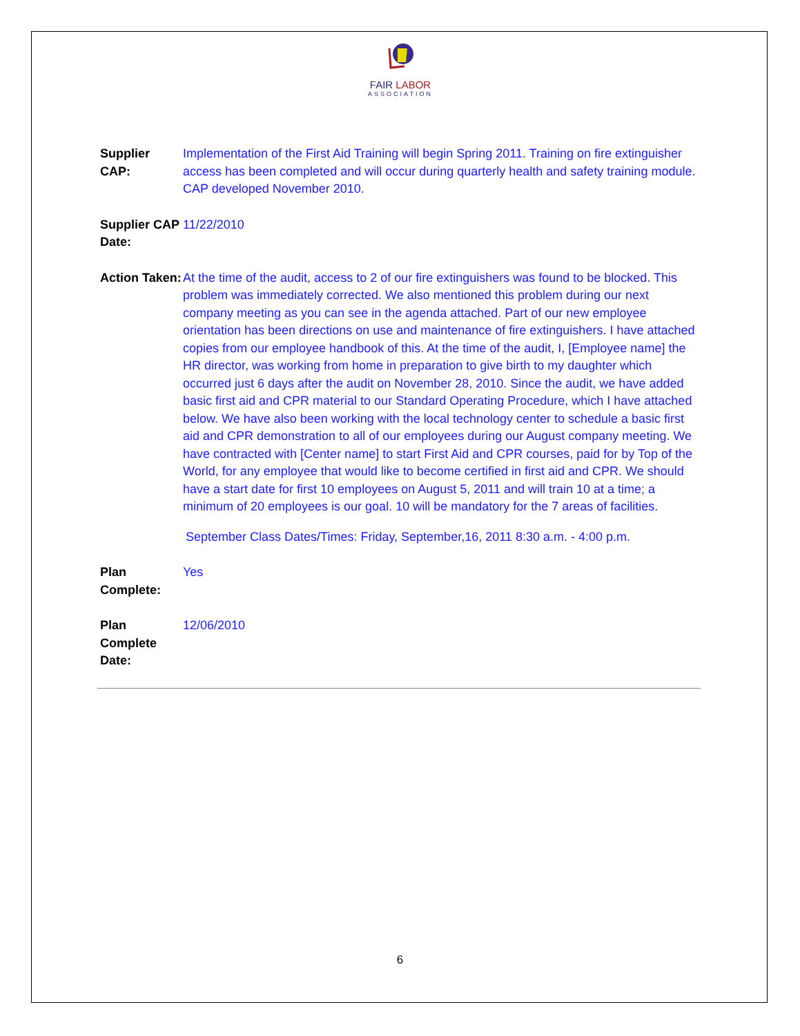FAIR LABOR
ASSOCIATION
Supplier CAP:
Implementation of the First Aid Training will begin Spring 2011. Training on fire extinguisher access has been completed and will occur during quarterly health and safety training module. CAP developed November 2010.
Supplier CAP Date:
11/22/2010
Action Taken:
At the time of the audit, access to 2 of our fire extinguishers was found to be blocked. This problem was immediately corrected. We also mentioned this problem during our next company meeting as you can see in the agenda attached. Part of our new employee orientation has been directions on use and maintenance of fire extinguishers. I have attached copies from our employee handbook of this. At the time of the audit, I, [Employee name] the HR director, was working from home in preparation to give birth to my daughter which occurred just 6 days after the audit on November 28, 2010. Since the audit, we have added basic first aid and CPR material to our Standard Operating Procedure, which I have attached below. We have also been working with the local technology center to schedule a basic first aid and CPR demonstration to all of our employees during our August company meeting. We have contracted with [Center name] to start First Aid and CPR courses, paid for by Top of the World, for any employee that would like to become certified in first aid and CPR. We should have a start date for first 10 employees on August 5, 2011 and will train 10 at a time; a minimum of 20 employees is our goal. 10 will be mandatory for the 7 areas of facilities.
September Class Dates/Times: Friday, September,16, 2011 8:30 a.m. - 4:00 p.m.
Plan Complete:
Yes
Plan Complete Date:
12/06/2010
6